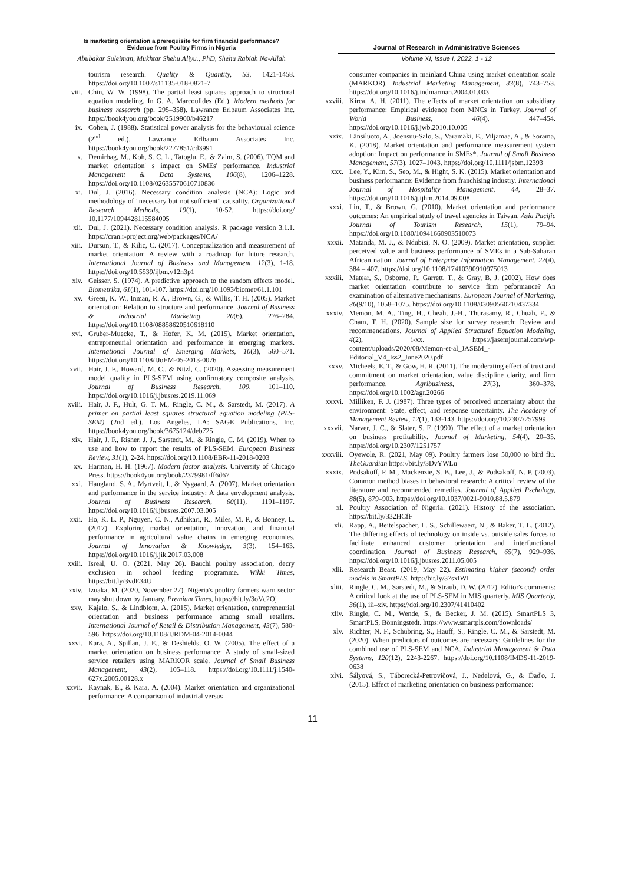Is marketing orientation a prerequisite for firm financial performance?
Evidence from Poultry Firms in Nigeria
Abubakar Suleiman, Mukhtar Shehu Aliyu., PhD, Shehu Rabiah Na-Allah
Journal of Research in Administrative Sciences
Volume XI, Issue I, 2022, 1 - 12
tourism research. Quality & Quantity, 53, 1421-1458. https://doi.org/10.1007/s11135-018-0821-7
viii. Chin, W. W. (1998). The partial least squares approach to structural equation modeling. In G. A. Marcoulides (Ed.), Modern methods for business research (pp. 295–358). Lawrance Erlbaum Associates Inc. https://book4you.org/book/2519900/b46217
ix. Cohen, J. (1988). Statistical power analysis for the behavioural science (2<sup>nd</sup> ed.). Lawrance Erlbaum Associates Inc. https://book4you.org/book/2277851/cd3991
x. Demirbag, M., Koh, S. C. L., Tatoglu, E., & Zaim, S. (2006). TQM and market orientation' s impact on SMEs' performance. Industrial Management & Data Systems, 106(8), 1206–1228. https://doi.org/10.1108/02635570610710836
xi. Dul, J. (2016). Necessary condition analysis (NCA): Logic and methodology of "necessary but not sufficient" causality. Organizational Research Methods, 19(1), 10-52. https://doi.org/ 10.1177/1094428115584005
xii. Dul, J. (2021). Necessary condition analysis. R package version 3.1.1. https://cran.r-project.org/web/packages/NCA/
xiii. Dursun, T., & Kilic, C. (2017). Conceptualization and measurement of market orientation: A review with a roadmap for future research. International Journal of Business and Management, 12(3), 1-18. https://doi.org/10.5539/ijbm.v12n3p1
xiv. Geisser, S. (1974). A predictive approach to the random effects model. Biometrika, 61(1), 101-107. https://doi.org/10.1093/biomet/61.1.101
xv. Green, K. W., Inman, R. A., Brown, G., & Willis, T. H. (2005). Market orientation: Relation to structure and performance. Journal of Business & Industrial Marketing, 20(6), 276–284. https://doi.org/10.1108/08858620510618110
xvi. Gruber-Muecke, T., & Hofer, K. M. (2015). Market orientation, entrepreneurial orientation and performance in emerging markets. International Journal of Emerging Markets, 10(3), 560–571. https://doi.org/10.1108/IJoEM-05-2013-0076
xvii. Hair, J. F., Howard, M. C., & Nitzl, C. (2020). Assessing measurement model quality in PLS-SEM using confirmatory composite analysis. Journal of Business Research, 109, 101–110. https://doi.org/10.1016/j.jbusres.2019.11.069
xviii. Hair, J. F., Hult, G. T. M., Ringle, C. M., & Sarstedt, M. (2017). A primer on partial least squares structural equation modeling (PLS-SEM) (2nd ed.). Los Angeles, LA: SAGE Publications, Inc. https://book4you.org/book/3675124/deb725
xix. Hair, J. F., Risher, J. J., Sarstedt, M., & Ringle, C. M. (2019). When to use and how to report the results of PLS-SEM. European Business Review, 31(1), 2-24. https://doi.org/10.1108/EBR-11-2018-0203
xx. Harman, H. H. (1967). Modern factor analysis. University of Chicago Press. https://book4you.org/book/2379981/ff6d67
xxi. Haugland, S. A., Myrtveit, I., & Nygaard, A. (2007). Market orientation and performance in the service industry: A data envelopment analysis. Journal of Business Research, 60(11), 1191–1197. https://doi.org/10.1016/j.jbusres.2007.03.005
xxii. Ho, K. L. P., Nguyen, C. N., Adhikari, R., Miles, M. P., & Bonney, L. (2017). Exploring market orientation, innovation, and financial performance in agricultural value chains in emerging economies. Journal of Innovation & Knowledge, 3(3), 154–163. https://doi.org/10.1016/j.jik.2017.03.008
xxiii. Isreal, U. O. (2021, May 26). Bauchi poultry association, decry exclusion in school feeding programme. Wikki Times, https://bit.ly/3vdE34U
xxiv. Izuaka, M. (2020, November 27). Nigeria's poultry farmers warn sector may shut down by January. Premium Times, https://bit.ly/3oVc2Oj
xxv. Kajalo, S., & Lindblom, A. (2015). Market orientation, entrepreneurial orientation and business performance among small retailers. International Journal of Retail & Distribution Management, 43(7), 580-596. https://doi.org/10.1108/IJRDM-04-2014-0044
xxvi. Kara, A., Spillan, J. E., & Deshields, O. W. (2005). The effect of a market orientation on business performance: A study of small-sized service retailers using MARKOR scale. Journal of Small Business Management, 43(2), 105–118. https://doi.org/10.1111/j.1540-627x.2005.00128.x
xxvii. Kaynak, E., & Kara, A. (2004). Market orientation and organizational performance: A comparison of industrial versus
consumer companies in mainland China using market orientation scale (MARKOR). Industrial Marketing Management, 33(8), 743–753. https://doi.org/10.1016/j.indmarman.2004.01.003
xxviii. Kirca, A. H. (2011). The effects of market orientation on subsidiary performance: Empirical evidence from MNCs in Turkey. Journal of World Business, 46(4), 447–454. https://doi.org/10.1016/j.jwb.2010.10.005
xxix. Länsiluoto, A., Joensuu-Salo, S., Varamäki, E., Viljamaa, A., & Sorama, K. (2018). Market orientation and performance measurement system adoption: Impact on performance in SMEs*. Journal of Small Business Management, 57(3), 1027–1043. https://doi.org/10.1111/jsbm.12393
xxx. Lee, Y., Kim, S., Seo, M., & Hight, S. K. (2015). Market orientation and business performance: Evidence from franchising industry. International Journal of Hospitality Management, 44, 28–37. https://doi.org/10.1016/j.ijhm.2014.09.008
xxxi. Lin, T., & Brown, G. (2010). Market orientation and performance outcomes: An empirical study of travel agencies in Taiwan. Asia Pacific Journal of Tourism Research, 15(1), 79–94. https://doi.org/10.1080/10941660903510073
xxxii. Matanda, M. J., & Ndubisi, N. O. (2009). Market orientation, supplier perceived value and business performance of SMEs in a Sub-Saharan African nation. Journal of Enterprise Information Management, 22(4), 384 – 407. https://doi.org/10.1108/17410390910975013
xxxiii. Matear, S., Osborne, P., Garrett, T., & Gray, B. J. (2002). How does market orientation contribute to service firm peformance? An examination of alternative mechanisms. European Journal of Marketing, 36(9/10), 1058–1075. https://doi.org/10.1108/03090560210437334
xxxiv. Memon, M. A., Ting, H., Cheah, J.-H., Thurasamy, R., Chuah, F., & Cham, T. H. (2020). Sample size for survey research: Review and recommendations. Journal of Applied Structural Equation Modeling, 4(2), i-xx. https://jasemjournal.com/wp-content/uploads/2020/08/Memon-et-al_JASEM_-Editorial_V4_Iss2_June2020.pdf
xxxv. Micheels, E. T., & Gow, H. R. (2011). The moderating effect of trust and commitment on market orientation, value discipline clarity, and firm performance. Agribusiness, 27(3), 360–378. https://doi.org/10.1002/agr.20266
xxxvi. Milliken, F. J. (1987). Three types of perceived uncertainty about the environment: State, effect, and response uncertainty. The Academy of Management Review, 12(1), 133-143. https://doi.org/10.2307/257999
xxxvii. Narver, J. C., & Slater, S. F. (1990). The effect of a market orientation on business profitability. Journal of Marketing, 54(4), 20–35. https://doi.org/10.2307/1251757
xxxviii.
Oyewole, R. (2021, May 09). Poultry farmers lose 50,000 to bird flu. TheGuardian https://bit.ly/3DvYWLu
xxxix. Podsakoff, P. M., Mackenzie, S. B., Lee, J., & Podsakoff, N. P. (2003). Common method biases in behavioral research: A critical review of the literature and recommended remedies. Journal of Applied Pschology, 88(5), 879–903. https://doi.org/10.1037/0021-9010.88.5.879
xl. Poultry Association of Nigeria. (2021). History of the association. https://bit.ly/332HCfF
xli. Rapp, A., Beitelspacher, L. S., Schillewaert, N., & Baker, T. L. (2012). The differing effects of technology on inside vs. outside sales forces to facilitate enhanced customer orientation and interfunctional coordination. Journal of Business Research, 65(7), 929–936. https://doi.org/10.1016/j.jbusres.2011.05.005
xlii. Research Beast. (2019, May 22). Estimating higher (second) order models in SmartPLS. http://bit.ly/37sxIWI
xliii. Ringle, C. M., Sarstedt, M., & Straub, D. W. (2012). Editor's comments: A critical look at the use of PLS-SEM in MIS quarterly. MIS Quarterly, 36(1), iii–xiv. https://doi.org/10.2307/41410402
xliv. Ringle, C. M., Wende, S., & Becker, J. M. (2015). SmartPLS 3, SmartPLS, Bönningstedt. https://www.smartpls.com/downloads/
xlv. Richter, N. F., Schubring, S., Hauff, S., Ringle, C. M., & Sarstedt, M. (2020). When predictors of outcomes are necessary: Guidelines for the combined use of PLS-SEM and NCA. Industrial Management & Data Systems, 120(12), 2243-2267. https://doi.org/10.1108/IMDS-11-2019-0638
xlvi. Šályová, S., Táborecká-Petrovičová, J., Nedelová, G., & Ďaďo, J. (2015). Effect of marketing orientation on business performance:
11